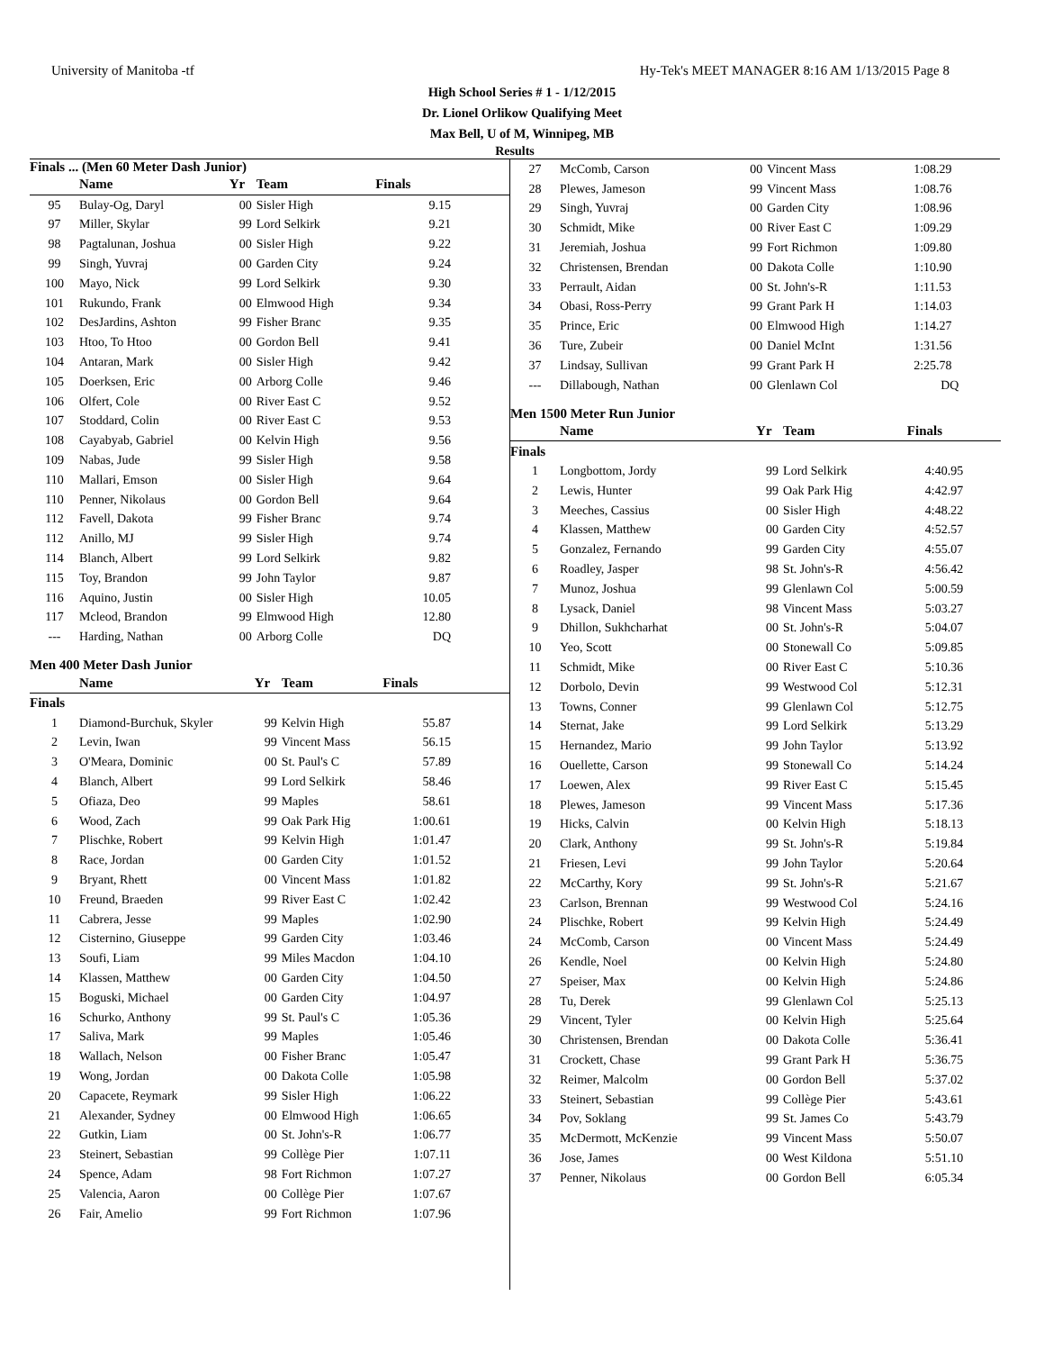University of Manitoba -tf Hy-Tek's MEET MANAGER 8:16 AM 1/13/2015 Page 8
High School Series # 1 - 1/12/2015
Dr. Lionel Orlikow Qualifying Meet
Max Bell, U of M, Winnipeg, MB
Results
Finals ... (Men 60 Meter Dash Junior)
| | Name | Yr | Team | Finals |
| --- | --- | --- | --- | --- |
| 95 | Bulay-Og, Daryl | 00 | Sisler High | 9.15 |
| 97 | Miller, Skylar | 99 | Lord Selkirk | 9.21 |
| 98 | Pagtalunan, Joshua | 00 | Sisler High | 9.22 |
| 99 | Singh, Yuvraj | 00 | Garden City | 9.24 |
| 100 | Mayo, Nick | 99 | Lord Selkirk | 9.30 |
| 101 | Rukundo, Frank | 00 | Elmwood High | 9.34 |
| 102 | DesJardins, Ashton | 99 | Fisher Branc | 9.35 |
| 103 | Htoo, To Htoo | 00 | Gordon Bell | 9.41 |
| 104 | Antaran, Mark | 00 | Sisler High | 9.42 |
| 105 | Doerksen, Eric | 00 | Arborg Colle | 9.46 |
| 106 | Olfert, Cole | 00 | River East C | 9.52 |
| 107 | Stoddard, Colin | 00 | River East C | 9.53 |
| 108 | Cayabyab, Gabriel | 00 | Kelvin High | 9.56 |
| 109 | Nabas, Jude | 99 | Sisler High | 9.58 |
| 110 | Mallari, Emson | 00 | Sisler High | 9.64 |
| 110 | Penner, Nikolaus | 00 | Gordon Bell | 9.64 |
| 112 | Favell, Dakota | 99 | Fisher Branc | 9.74 |
| 112 | Anillo, MJ | 99 | Sisler High | 9.74 |
| 114 | Blanch, Albert | 99 | Lord Selkirk | 9.82 |
| 115 | Toy, Brandon | 99 | John Taylor | 9.87 |
| 116 | Aquino, Justin | 00 | Sisler High | 10.05 |
| 117 | Mcleod, Brandon | 99 | Elmwood High | 12.80 |
| --- | Harding, Nathan | 00 | Arborg Colle | DQ |
Men 400 Meter Dash Junior
| | Name | Yr | Team | Finals |
| --- | --- | --- | --- | --- |
| Finals | | | | |
| 1 | Diamond-Burchuk, Skyler | 99 | Kelvin High | 55.87 |
| 2 | Levin, Iwan | 99 | Vincent Mass | 56.15 |
| 3 | O'Meara, Dominic | 00 | St. Paul's C | 57.89 |
| 4 | Blanch, Albert | 99 | Lord Selkirk | 58.46 |
| 5 | Ofiaza, Deo | 99 | Maples | 58.61 |
| 6 | Wood, Zach | 99 | Oak Park Hig | 1:00.61 |
| 7 | Plischke, Robert | 99 | Kelvin High | 1:01.47 |
| 8 | Race, Jordan | 00 | Garden City | 1:01.52 |
| 9 | Bryant, Rhett | 00 | Vincent Mass | 1:01.82 |
| 10 | Freund, Braeden | 99 | River East C | 1:02.42 |
| 11 | Cabrera, Jesse | 99 | Maples | 1:02.90 |
| 12 | Cisternino, Giuseppe | 99 | Garden City | 1:03.46 |
| 13 | Soufi, Liam | 99 | Miles Macdon | 1:04.10 |
| 14 | Klassen, Matthew | 00 | Garden City | 1:04.50 |
| 15 | Boguski, Michael | 00 | Garden City | 1:04.97 |
| 16 | Schurko, Anthony | 99 | St. Paul's C | 1:05.36 |
| 17 | Saliva, Mark | 99 | Maples | 1:05.46 |
| 18 | Wallach, Nelson | 00 | Fisher Branc | 1:05.47 |
| 19 | Wong, Jordan | 00 | Dakota Colle | 1:05.98 |
| 20 | Capacete, Reymark | 99 | Sisler High | 1:06.22 |
| 21 | Alexander, Sydney | 00 | Elmwood High | 1:06.65 |
| 22 | Gutkin, Liam | 00 | St. John's-R | 1:06.77 |
| 23 | Steinert, Sebastian | 99 | Collège Pier | 1:07.11 |
| 24 | Spence, Adam | 98 | Fort Richmon | 1:07.27 |
| 25 | Valencia, Aaron | 00 | Collège Pier | 1:07.67 |
| 26 | Fair, Amelio | 99 | Fort Richmon | 1:07.96 |
| 27 | McComb, Carson | 00 | Vincent Mass | 1:08.29 |
| 28 | Plewes, Jameson | 99 | Vincent Mass | 1:08.76 |
| 29 | Singh, Yuvraj | 00 | Garden City | 1:08.96 |
| 30 | Schmidt, Mike | 00 | River East C | 1:09.29 |
| 31 | Jeremiah, Joshua | 99 | Fort Richmon | 1:09.80 |
| 32 | Christensen, Brendan | 00 | Dakota Colle | 1:10.90 |
| 33 | Perrault, Aidan | 00 | St. John's-R | 1:11.53 |
| 34 | Obasi, Ross-Perry | 99 | Grant Park H | 1:14.03 |
| 35 | Prince, Eric | 00 | Elmwood High | 1:14.27 |
| 36 | Ture, Zubeir | 00 | Daniel McInt | 1:31.56 |
| 37 | Lindsay, Sullivan | 99 | Grant Park H | 2:25.78 |
| --- | Dillabough, Nathan | 00 | Glenlawn Col | DQ |
Men 1500 Meter Run Junior
| | Name | Yr | Team | Finals |
| --- | --- | --- | --- | --- |
| Finals | | | | |
| 1 | Longbottom, Jordy | 99 | Lord Selkirk | 4:40.95 |
| 2 | Lewis, Hunter | 99 | Oak Park Hig | 4:42.97 |
| 3 | Meeches, Cassius | 00 | Sisler High | 4:48.22 |
| 4 | Klassen, Matthew | 00 | Garden City | 4:52.57 |
| 5 | Gonzalez, Fernando | 99 | Garden City | 4:55.07 |
| 6 | Roadley, Jasper | 98 | St. John's-R | 4:56.42 |
| 7 | Munoz, Joshua | 99 | Glenlawn Col | 5:00.59 |
| 8 | Lysack, Daniel | 98 | Vincent Mass | 5:03.27 |
| 9 | Dhillon, Sukhcharhat | 00 | St. John's-R | 5:04.07 |
| 10 | Yeo, Scott | 00 | Stonewall Co | 5:09.85 |
| 11 | Schmidt, Mike | 00 | River East C | 5:10.36 |
| 12 | Dorbolo, Devin | 99 | Westwood Col | 5:12.31 |
| 13 | Towns, Conner | 99 | Glenlawn Col | 5:12.75 |
| 14 | Sternat, Jake | 99 | Lord Selkirk | 5:13.29 |
| 15 | Hernandez, Mario | 99 | John Taylor | 5:13.92 |
| 16 | Ouellette, Carson | 99 | Stonewall Co | 5:14.24 |
| 17 | Loewen, Alex | 99 | River East C | 5:15.45 |
| 18 | Plewes, Jameson | 99 | Vincent Mass | 5:17.36 |
| 19 | Hicks, Calvin | 00 | Kelvin High | 5:18.13 |
| 20 | Clark, Anthony | 99 | St. John's-R | 5:19.84 |
| 21 | Friesen, Levi | 99 | John Taylor | 5:20.64 |
| 22 | McCarthy, Kory | 99 | St. John's-R | 5:21.67 |
| 23 | Carlson, Brennan | 99 | Westwood Col | 5:24.16 |
| 24 | Plischke, Robert | 99 | Kelvin High | 5:24.49 |
| 24 | McComb, Carson | 00 | Vincent Mass | 5:24.49 |
| 26 | Kendle, Noel | 00 | Kelvin High | 5:24.80 |
| 27 | Speiser, Max | 00 | Kelvin High | 5:24.86 |
| 28 | Tu, Derek | 99 | Glenlawn Col | 5:25.13 |
| 29 | Vincent, Tyler | 00 | Kelvin High | 5:25.64 |
| 30 | Christensen, Brendan | 00 | Dakota Colle | 5:36.41 |
| 31 | Crockett, Chase | 99 | Grant Park H | 5:36.75 |
| 32 | Reimer, Malcolm | 00 | Gordon Bell | 5:37.02 |
| 33 | Steinert, Sebastian | 99 | Collège Pier | 5:43.61 |
| 34 | Pov, Soklang | 99 | St. James Co | 5:43.79 |
| 35 | McDermott, McKenzie | 99 | Vincent Mass | 5:50.07 |
| 36 | Jose, James | 00 | West Kildona | 5:51.10 |
| 37 | Penner, Nikolaus | 00 | Gordon Bell | 6:05.34 |